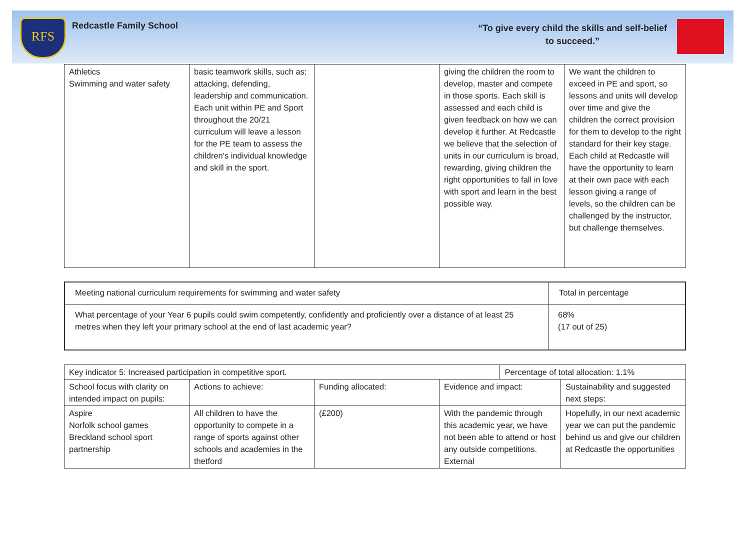RFS
Redcastle Family School
“To give every child the skills and self-belief
to succeed.”
| Athletics Swimming and water safety | basic teamwork skills, such as; attacking, defending, leadership and communication. Each unit within PE and Sport throughout the 20/21 curriculum will leave a lesson for the PE team to assess the children's individual knowledge and skill in the sport. | | giving the children the room to develop, master and compete in those sports. Each skill is assessed and each child is given feedback on how we can develop it further. At Redcastle we believe that the selection of units in our curriculum is broad, rewarding, giving children the right opportunities to fall in love with sport and learn in the best possible way. | We want the children to exceed in PE and sport, so lessons and units will develop over time and give the children the correct provision for them to develop to the right standard for their key stage. Each child at Redcastle will have the opportunity to learn at their own pace with each lesson giving a range of levels, so the children can be challenged by the instructor, but challenge themselves. |
| Meeting national curriculum requirements for swimming and water safety | Total in percentage |
| What percentage of your Year 6 pupils could swim competently, confidently and proficiently over a distance of at least 25 metres when they left your primary school at the end of last academic year? | 68% (17 out of 25) |
| Key indicator 5: Increased participation in competitive sport. | | | | Percentage of total allocation: 1.1% | |
| School focus with clarity on intended impact on pupils: | Actions to achieve: | Funding allocated: | Evidence and impact: | | Sustainability and suggested next steps: |
| Aspire Norfolk school games Breckland school sport partnership | All children to have the opportunity to compete in a range of sports against other schools and academies in the thetford | (£200) | With the pandemic through this academic year, we have not been able to attend or host any outside competitions. External | | Hopefully, in our next academic year we can put the pandemic behind us and give our children at Redcastle the opportunities |